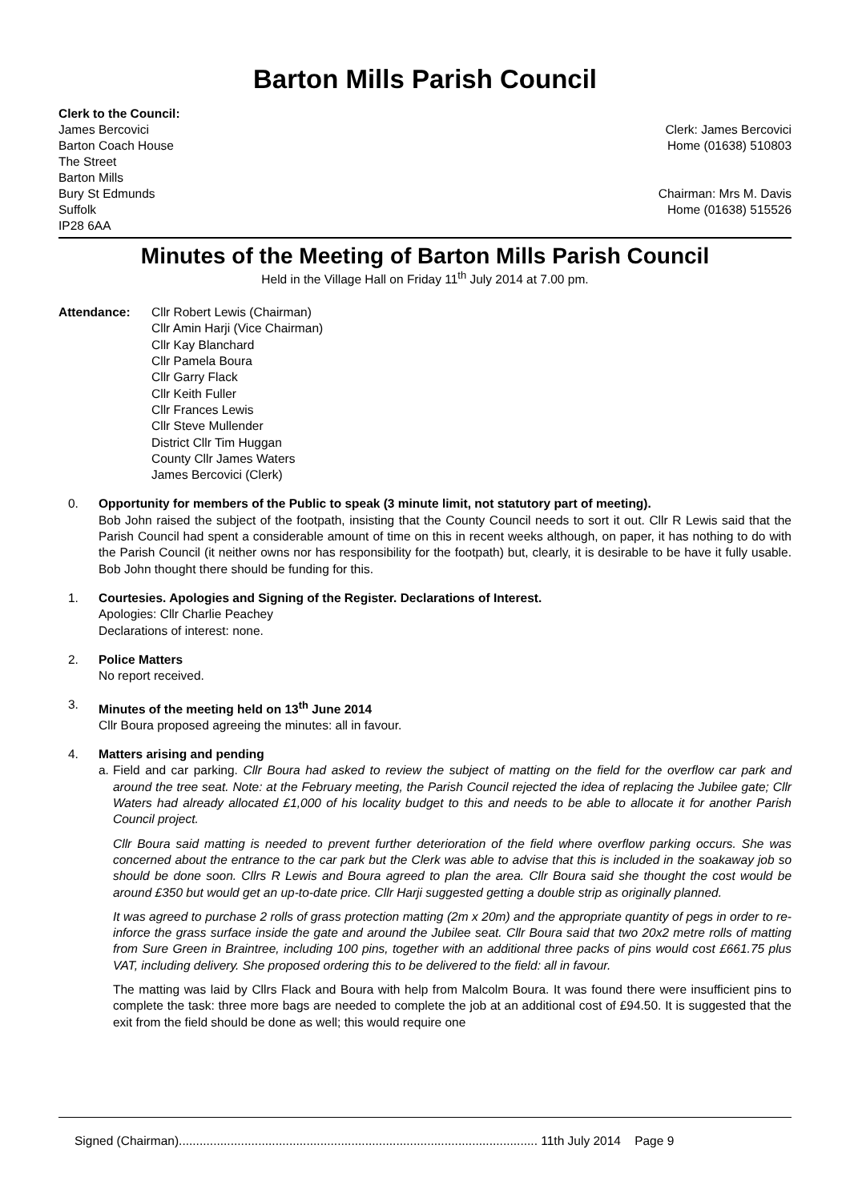Barton Mills Parish Council
Clerk to the Council:
James Bercovici
Barton Coach House
The Street
Barton Mills
Bury St Edmunds
Suffolk
IP28 6AA
Clerk: James Bercovici
Home (01638) 510803
Chairman: Mrs M. Davis
Home (01638) 515526
Minutes of the Meeting of Barton Mills Parish Council
Held in the Village Hall on Friday 11<sup>th</sup> July 2014 at 7.00 pm.
Attendance: Cllr Robert Lewis (Chairman)
Cllr Amin Harji (Vice Chairman)
Cllr Kay Blanchard
Cllr Pamela Boura
Cllr Garry Flack
Cllr Keith Fuller
Cllr Frances Lewis
Cllr Steve Mullender
District Cllr Tim Huggan
County Cllr James Waters
James Bercovici (Clerk)
0. Opportunity for members of the Public to speak (3 minute limit, not statutory part of meeting).
Bob John raised the subject of the footpath, insisting that the County Council needs to sort it out. Cllr R Lewis said that the Parish Council had spent a considerable amount of time on this in recent weeks although, on paper, it has nothing to do with the Parish Council (it neither owns nor has responsibility for the footpath) but, clearly, it is desirable to be have it fully usable. Bob John thought there should be funding for this.
1. Courtesies. Apologies and Signing of the Register. Declarations of Interest.
Apologies: Cllr Charlie Peachey
Declarations of interest: none.
2. Police Matters
No report received.
3. Minutes of the meeting held on 13<sup>th</sup> June 2014
Cllr Boura proposed agreeing the minutes: all in favour.
4. Matters arising and pending
a.
Field and car parking. Cllr Boura had asked to review the subject of matting on the field for the overflow car park and around the tree seat. Note: at the February meeting, the Parish Council rejected the idea of replacing the Jubilee gate; Cllr Waters had already allocated £1,000 of his locality budget to this and needs to be able to allocate it for another Parish Council project.
Cllr Boura said matting is needed to prevent further deterioration of the field where overflow parking occurs. She was concerned about the entrance to the car park but the Clerk was able to advise that this is included in the soakaway job so should be done soon. Cllrs R Lewis and Boura agreed to plan the area. Cllr Boura said she thought the cost would be around £350 but would get an up-to-date price. Cllr Harji suggested getting a double strip as originally planned.
It was agreed to purchase 2 rolls of grass protection matting (2m x 20m) and the appropriate quantity of pegs in order to re-inforce the grass surface inside the gate and around the Jubilee seat. Cllr Boura said that two 20x2 metre rolls of matting from Sure Green in Braintree, including 100 pins, together with an additional three packs of pins would cost £661.75 plus VAT, including delivery. She proposed ordering this to be delivered to the field: all in favour.
The matting was laid by Cllrs Flack and Boura with help from Malcolm Boura. It was found there were insufficient pins to complete the task: three more bags are needed to complete the job at an additional cost of £94.50. It is suggested that the exit from the field should be done as well; this would require one
Signed (Chairman)........................................................................................................ 11th July 2014 Page 9